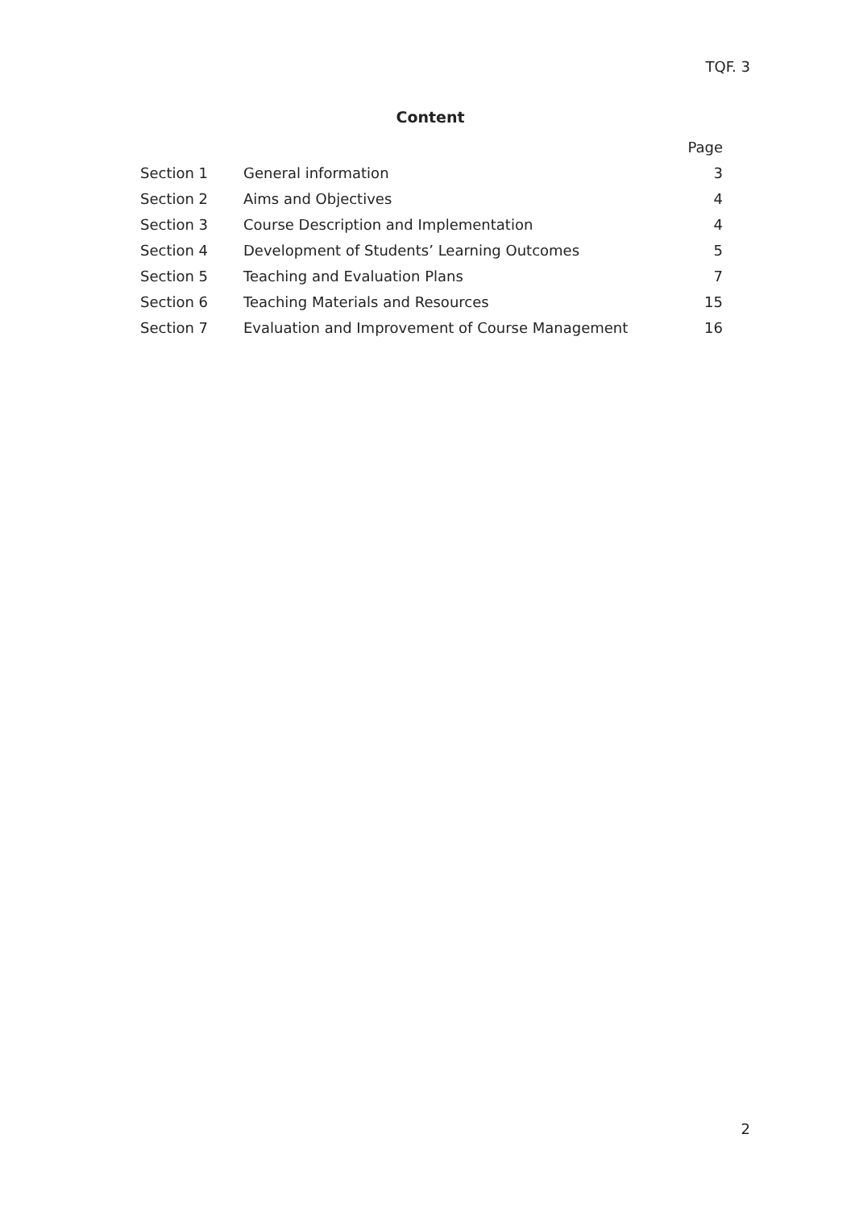TQF. 3
Content
| | | Page |
| --- | --- | --- |
| Section 1 | General information | 3 |
| Section 2 | Aims and Objectives | 4 |
| Section 3 | Course Description and Implementation | 4 |
| Section 4 | Development of Students’ Learning Outcomes | 5 |
| Section 5 | Teaching and Evaluation Plans | 7 |
| Section 6 | Teaching Materials and Resources | 15 |
| Section 7 | Evaluation and Improvement of Course Management | 16 |
2